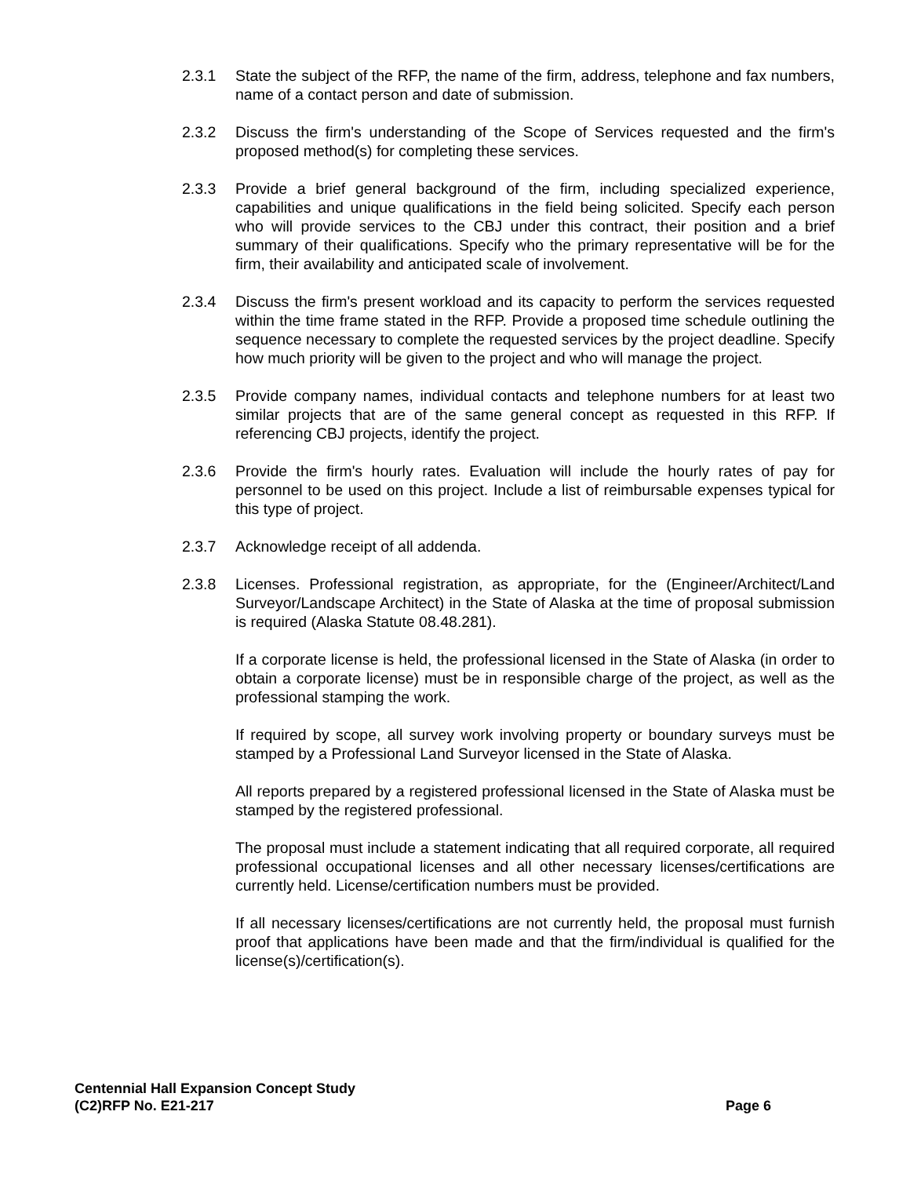2.3.1 State the subject of the RFP, the name of the firm, address, telephone and fax numbers, name of a contact person and date of submission.
2.3.2 Discuss the firm's understanding of the Scope of Services requested and the firm's proposed method(s) for completing these services.
2.3.3 Provide a brief general background of the firm, including specialized experience, capabilities and unique qualifications in the field being solicited. Specify each person who will provide services to the CBJ under this contract, their position and a brief summary of their qualifications. Specify who the primary representative will be for the firm, their availability and anticipated scale of involvement.
2.3.4 Discuss the firm's present workload and its capacity to perform the services requested within the time frame stated in the RFP. Provide a proposed time schedule outlining the sequence necessary to complete the requested services by the project deadline. Specify how much priority will be given to the project and who will manage the project.
2.3.5 Provide company names, individual contacts and telephone numbers for at least two similar projects that are of the same general concept as requested in this RFP. If referencing CBJ projects, identify the project.
2.3.6 Provide the firm's hourly rates. Evaluation will include the hourly rates of pay for personnel to be used on this project. Include a list of reimbursable expenses typical for this type of project.
2.3.7 Acknowledge receipt of all addenda.
2.3.8 Licenses. Professional registration, as appropriate, for the (Engineer/Architect/Land Surveyor/Landscape Architect) in the State of Alaska at the time of proposal submission is required (Alaska Statute 08.48.281).
If a corporate license is held, the professional licensed in the State of Alaska (in order to obtain a corporate license) must be in responsible charge of the project, as well as the professional stamping the work.
If required by scope, all survey work involving property or boundary surveys must be stamped by a Professional Land Surveyor licensed in the State of Alaska.
All reports prepared by a registered professional licensed in the State of Alaska must be stamped by the registered professional.
The proposal must include a statement indicating that all required corporate, all required professional occupational licenses and all other necessary licenses/certifications are currently held. License/certification numbers must be provided.
If all necessary licenses/certifications are not currently held, the proposal must furnish proof that applications have been made and that the firm/individual is qualified for the license(s)/certification(s).
Centennial Hall Expansion Concept Study
(C2)RFP No. E21-217 Page 6